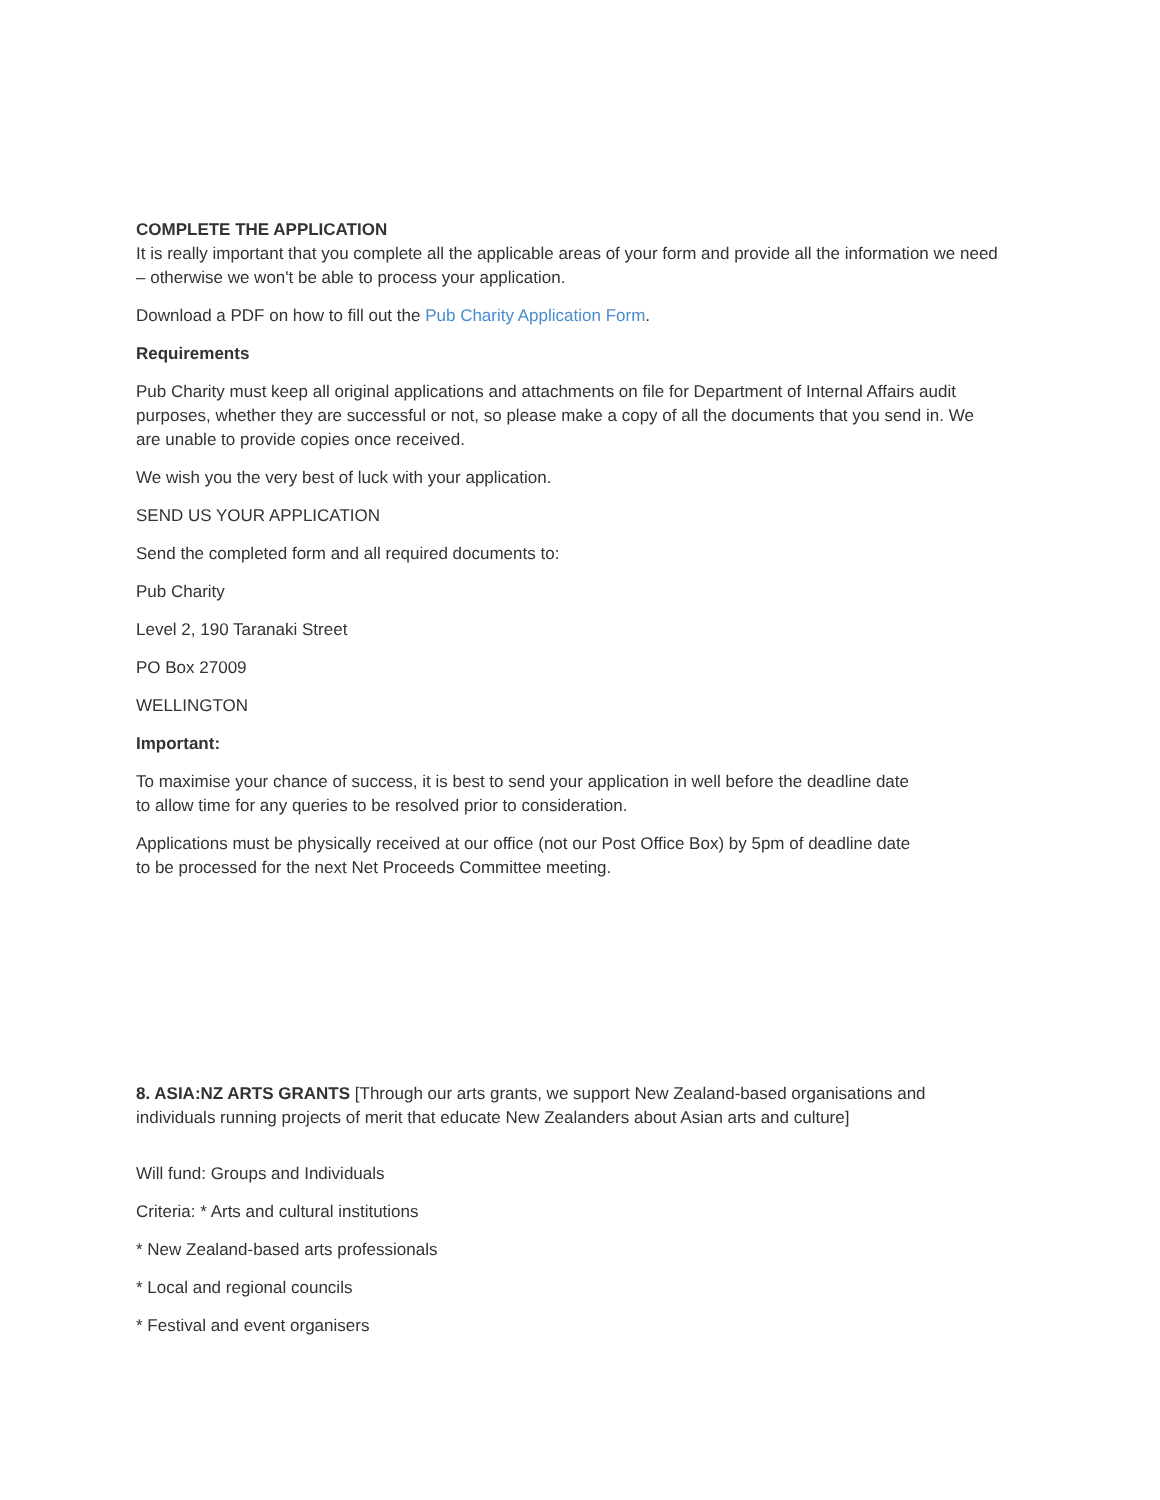COMPLETE THE APPLICATION
It is really important that you complete all the applicable areas of your form and provide all the information we need – otherwise we won't be able to process your application.
Download a PDF on how to fill out the Pub Charity Application Form.
Requirements
Pub Charity must keep all original applications and attachments on file for Department of Internal Affairs audit purposes, whether they are successful or not, so please make a copy of all the documents that you send in. We are unable to provide copies once received.
We wish you the very best of luck with your application.
SEND US YOUR APPLICATION
Send the completed form and all required documents to:
Pub Charity
Level 2, 190 Taranaki Street
PO Box 27009
WELLINGTON
Important:
To maximise your chance of success, it is best to send your application in well before the deadline date
to allow time for any queries to be resolved prior to consideration.
Applications must be physically received at our office (not our Post Office Box) by 5pm of deadline date
to be processed for the next Net Proceeds Committee meeting.
8. ASIA:NZ ARTS GRANTS [Through our arts grants, we support New Zealand-based organisations and individuals running projects of merit that educate New Zealanders about Asian arts and culture]
Will fund: Groups and Individuals
Criteria: * Arts and cultural institutions
* New Zealand-based arts professionals
* Local and regional councils
* Festival and event organisers